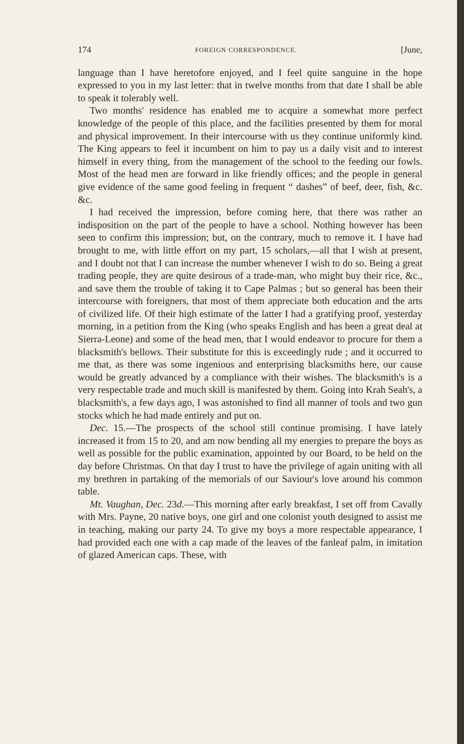174 FOREIGN CORRESPONDENCE. [June,
language than I have heretofore enjoyed, and I feel quite sanguine in the hope expressed to you in my last letter: that in twelve months from that date I shall be able to speak it tolerably well.
Two months' residence has enabled me to acquire a somewhat more perfect knowledge of the people of this place, and the facilities presented by them for moral and physical improvement. In their intercourse with us they continue uniformly kind. The King appears to feel it incumbent on him to pay us a daily visit and to interest himself in every thing, from the management of the school to the feeding our fowls. Most of the head men are forward in like friendly offices; and the people in general give evidence of the same good feeling in frequent “ dashes” of beef, deer, fish, &c. &c.
I had received the impression, before coming here, that there was rather an indisposition on the part of the people to have a school. Nothing however has been seen to confirm this impression; but, on the contrary, much to remove it. I have had brought to me, with little effort on my part, 15 scholars,—all that I wish at present, and I doubt not that I can increase the number whenever I wish to do so. Being a great trading people, they are quite desirous of a trade-man, who might buy their rice, &c., and save them the trouble of taking it to Cape Palmas ; but so general has been their intercourse with foreigners, that most of them appreciate both education and the arts of civilized life. Of their high estimate of the latter I had a gratifying proof, yesterday morning, in a petition from the King (who speaks English and has been a great deal at Sierra-Leone) and some of the head men, that I would endeavor to procure for them a blacksmith's bellows. Their substitute for this is exceedingly rude ; and it occurred to me that, as there was some ingenious and enterprising blacksmiths here, our cause would be greatly advanced by a compliance with their wishes. The blacksmith's is a very respectable trade and much skill is manifested by them. Going into Krah Seah's, a blacksmith's, a few days ago, I was astonished to find all manner of tools and two gun stocks which he had made entirely and put on.
Dec. 15.—The prospects of the school still continue promising. I have lately increased it from 15 to 20, and am now bending all my energies to prepare the boys as well as possible for the public examination, appointed by our Board, to be held on the day before Christmas. On that day I trust to have the privilege of again uniting with all my brethren in partaking of the memorials of our Saviour's love around his common table.
Mt. Vaughan, Dec. 23d.—This morning after early breakfast, I set off from Cavally with Mrs. Payne, 20 native boys, one girl and one colonist youth designed to assist me in teaching, making our party 24. To give my boys a more respectable appearance, I had provided each one with a cap made of the leaves of the fanleaf palm, in imitation of glazed American caps. These, with